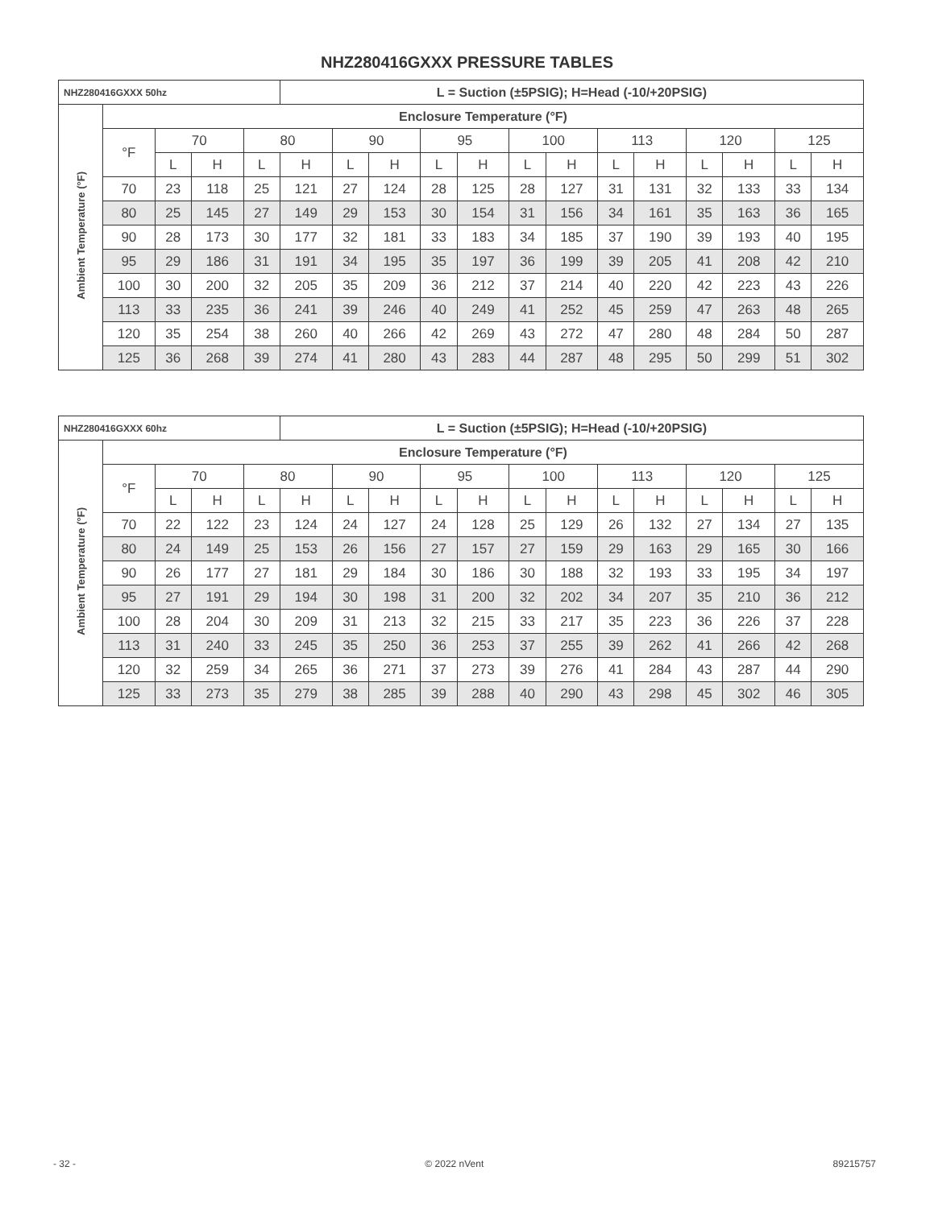NHZ280416GXXX PRESSURE TABLES
| NHZ280416GXXX 50hz | | | | | L = Suction (±5PSIG); H=Head (-10/+20PSIG) | | | | | | | | | | | | |
| --- | --- | --- | --- | --- | --- | --- | --- | --- | --- | --- | --- | --- | --- | --- | --- | --- | --- |
| Ambient Temperature (°F) | Enclosure Temperature (°F) | | | | | | | | | | | | | | | | |
| | °F | 70 | | 80 | | 90 | | 95 | | 100 | | 113 | | 120 | | 125 | |
| | | L | H | L | H | L | H | L | H | L | H | L | H | L | H | L | H |
| | 70 | 23 | 118 | 25 | 121 | 27 | 124 | 28 | 125 | 28 | 127 | 31 | 131 | 32 | 133 | 33 | 134 |
| | 80 | 25 | 145 | 27 | 149 | 29 | 153 | 30 | 154 | 31 | 156 | 34 | 161 | 35 | 163 | 36 | 165 |
| | 90 | 28 | 173 | 30 | 177 | 32 | 181 | 33 | 183 | 34 | 185 | 37 | 190 | 39 | 193 | 40 | 195 |
| | 95 | 29 | 186 | 31 | 191 | 34 | 195 | 35 | 197 | 36 | 199 | 39 | 205 | 41 | 208 | 42 | 210 |
| | 100 | 30 | 200 | 32 | 205 | 35 | 209 | 36 | 212 | 37 | 214 | 40 | 220 | 42 | 223 | 43 | 226 |
| | 113 | 33 | 235 | 36 | 241 | 39 | 246 | 40 | 249 | 41 | 252 | 45 | 259 | 47 | 263 | 48 | 265 |
| | 120 | 35 | 254 | 38 | 260 | 40 | 266 | 42 | 269 | 43 | 272 | 47 | 280 | 48 | 284 | 50 | 287 |
| | 125 | 36 | 268 | 39 | 274 | 41 | 280 | 43 | 283 | 44 | 287 | 48 | 295 | 50 | 299 | 51 | 302 |
| NHZ280416GXXX 60hz | | | | | L = Suction (±5PSIG); H=Head (-10/+20PSIG) | | | | | | | | | | | | |
| --- | --- | --- | --- | --- | --- | --- | --- | --- | --- | --- | --- | --- | --- | --- | --- | --- | --- |
| Ambient Temperature (°F) | Enclosure Temperature (°F) | | | | | | | | | | | | | | | | |
| | °F | 70 | | 80 | | 90 | | 95 | | 100 | | 113 | | 120 | | 125 | |
| | | L | H | L | H | L | H | L | H | L | H | L | H | L | H | L | H |
| | 70 | 22 | 122 | 23 | 124 | 24 | 127 | 24 | 128 | 25 | 129 | 26 | 132 | 27 | 134 | 27 | 135 |
| | 80 | 24 | 149 | 25 | 153 | 26 | 156 | 27 | 157 | 27 | 159 | 29 | 163 | 29 | 165 | 30 | 166 |
| | 90 | 26 | 177 | 27 | 181 | 29 | 184 | 30 | 186 | 30 | 188 | 32 | 193 | 33 | 195 | 34 | 197 |
| | 95 | 27 | 191 | 29 | 194 | 30 | 198 | 31 | 200 | 32 | 202 | 34 | 207 | 35 | 210 | 36 | 212 |
| | 100 | 28 | 204 | 30 | 209 | 31 | 213 | 32 | 215 | 33 | 217 | 35 | 223 | 36 | 226 | 37 | 228 |
| | 113 | 31 | 240 | 33 | 245 | 35 | 250 | 36 | 253 | 37 | 255 | 39 | 262 | 41 | 266 | 42 | 268 |
| | 120 | 32 | 259 | 34 | 265 | 36 | 271 | 37 | 273 | 39 | 276 | 41 | 284 | 43 | 287 | 44 | 290 |
| | 125 | 33 | 273 | 35 | 279 | 38 | 285 | 39 | 288 | 40 | 290 | 43 | 298 | 45 | 302 | 46 | 305 |
- 32 - © 2022 nVent 89215757